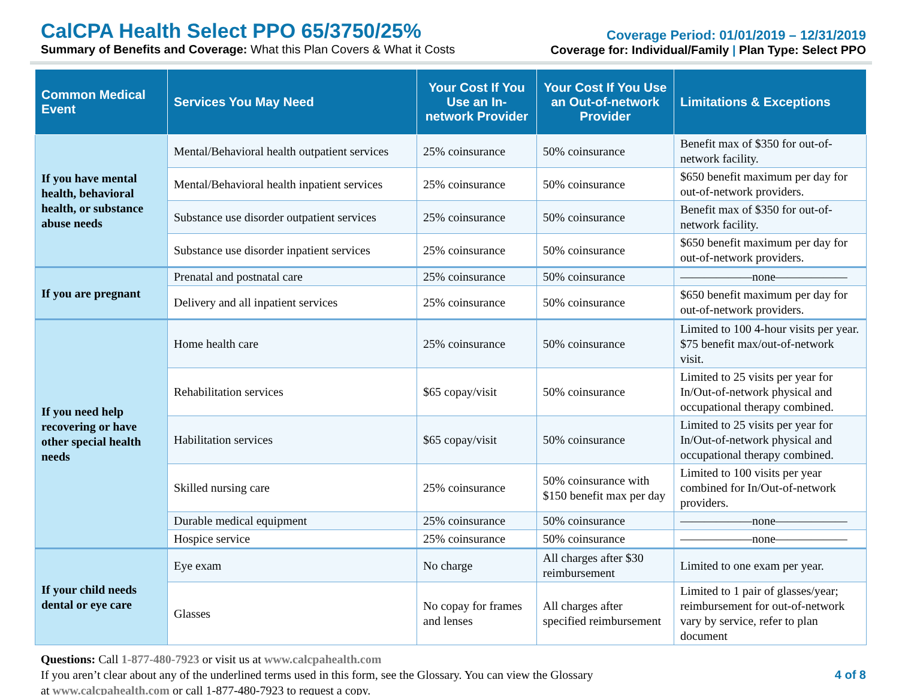CalCPA Health Select PPO 65/3750/25%
Summary of Benefits and Coverage: What this Plan Covers & What it Costs
Coverage Period: 01/01/2019 – 12/31/2019
Coverage for: Individual/Family | Plan Type: Select PPO
| Common Medical Event | Services You May Need | Your Cost If You Use an In-network Provider | Your Cost If You Use an Out-of-network Provider | Limitations & Exceptions |
| --- | --- | --- | --- | --- |
| If you have mental health, behavioral health, or substance abuse needs | Mental/Behavioral health outpatient services | 25% coinsurance | 50% coinsurance | Benefit max of $350 for out-of-network facility. |
| | Mental/Behavioral health inpatient services | 25% coinsurance | 50% coinsurance | $650 benefit maximum per day for out-of-network providers. |
| | Substance use disorder outpatient services | 25% coinsurance | 50% coinsurance | Benefit max of $350 for out-of-network facility. |
| | Substance use disorder inpatient services | 25% coinsurance | 50% coinsurance | $650 benefit maximum per day for out-of-network providers. |
| If you are pregnant | Prenatal and postnatal care | 25% coinsurance | 50% coinsurance | ——————none—————— |
| | Delivery and all inpatient services | 25% coinsurance | 50% coinsurance | $650 benefit maximum per day for out-of-network providers. |
| If you need help recovering or have other special health needs | Home health care | 25% coinsurance | 50% coinsurance | Limited to 100 4-hour visits per year. $75 benefit max/out-of-network visit. |
| | Rehabilitation services | $65 copay/visit | 50% coinsurance | Limited to 25 visits per year for In/Out-of-network physical and occupational therapy combined. |
| | Habilitation services | $65 copay/visit | 50% coinsurance | Limited to 25 visits per year for In/Out-of-network physical and occupational therapy combined. |
| | Skilled nursing care | 25% coinsurance | 50% coinsurance with $150 benefit max per day | Limited to 100 visits per year combined for In/Out-of-network providers. |
| | Durable medical equipment | 25% coinsurance | 50% coinsurance | ——————none—————— |
| | Hospice service | 25% coinsurance | 50% coinsurance | ——————none—————— |
| If your child needs dental or eye care | Eye exam | No charge | All charges after $30 reimbursement | Limited to one exam per year. |
| | Glasses | No copay for frames and lenses | All charges after specified reimbursement | Limited to 1 pair of glasses/year; reimbursement for out-of-network vary by service, refer to plan document |
Questions: Call 1-877-480-7923 or visit us at www.calcpahealth.com
If you aren’t clear about any of the underlined terms used in this form, see the Glossary. You can view the Glossary
at www.calcpahealth.com or call 1-877-480-7923 to request a copy.
4 of 8